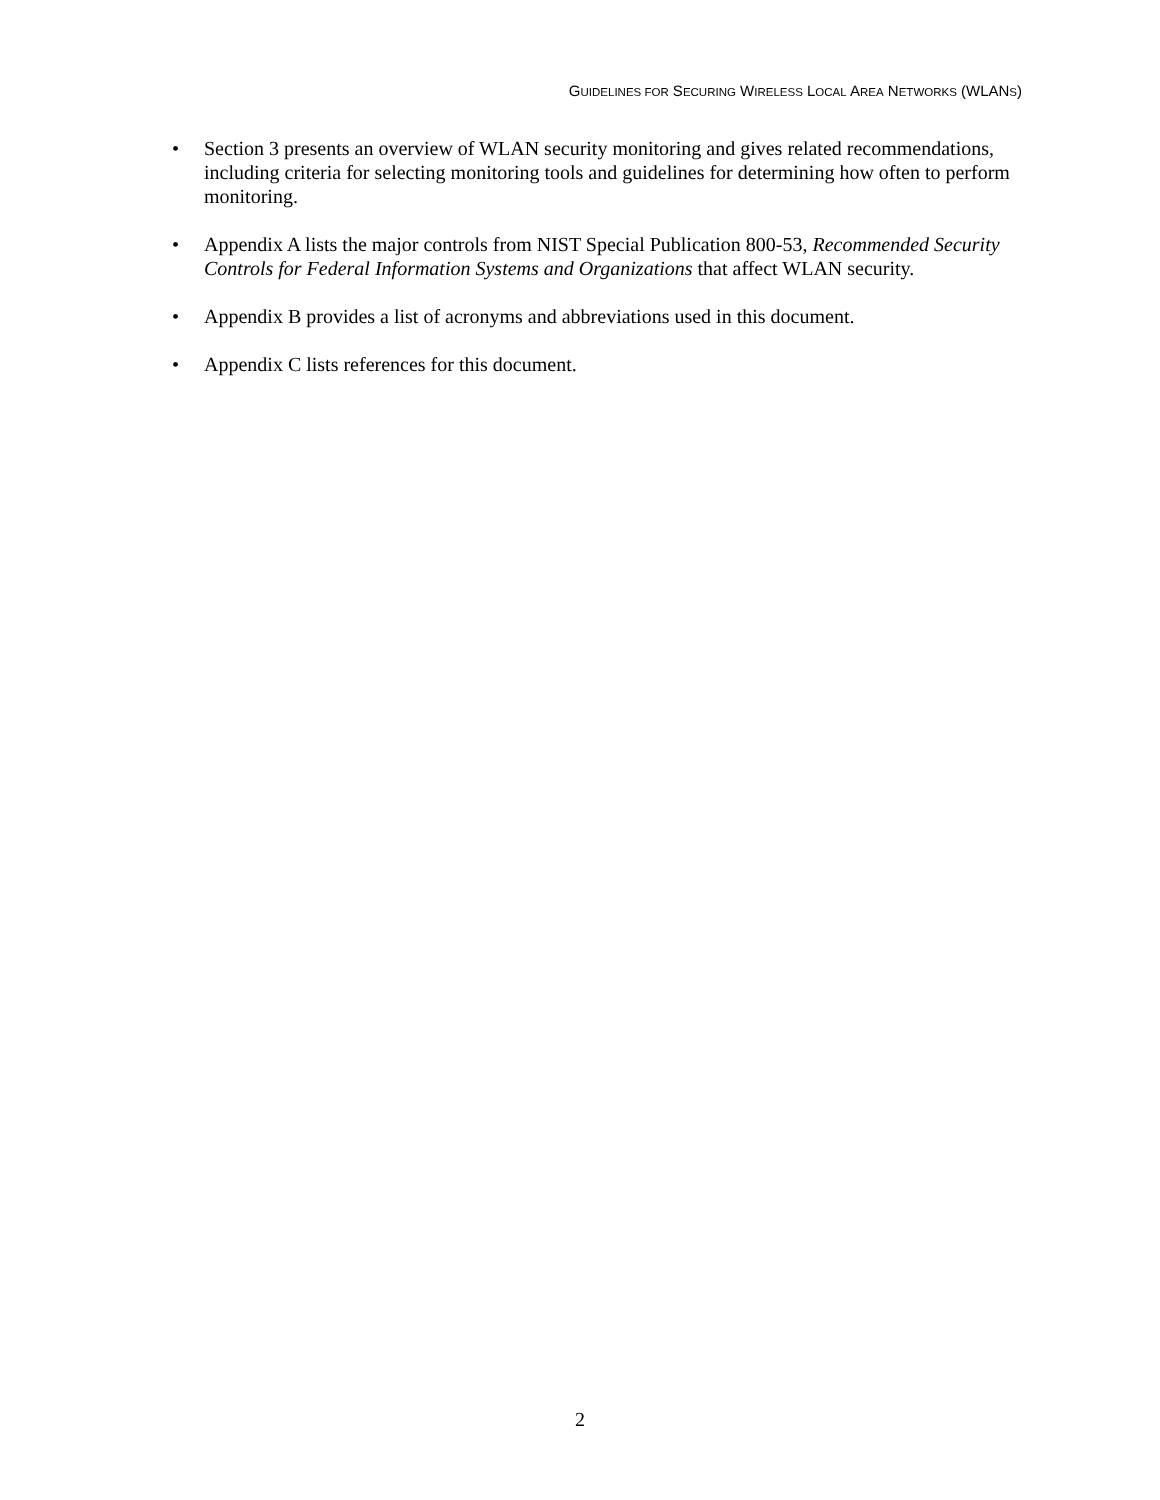GUIDELINES FOR SECURING WIRELESS LOCAL AREA NETWORKS (WLANS)
• Section 3 presents an overview of WLAN security monitoring and gives related recommendations, including criteria for selecting monitoring tools and guidelines for determining how often to perform monitoring.
• Appendix A lists the major controls from NIST Special Publication 800-53, Recommended Security Controls for Federal Information Systems and Organizations that affect WLAN security.
• Appendix B provides a list of acronyms and abbreviations used in this document.
• Appendix C lists references for this document.
2